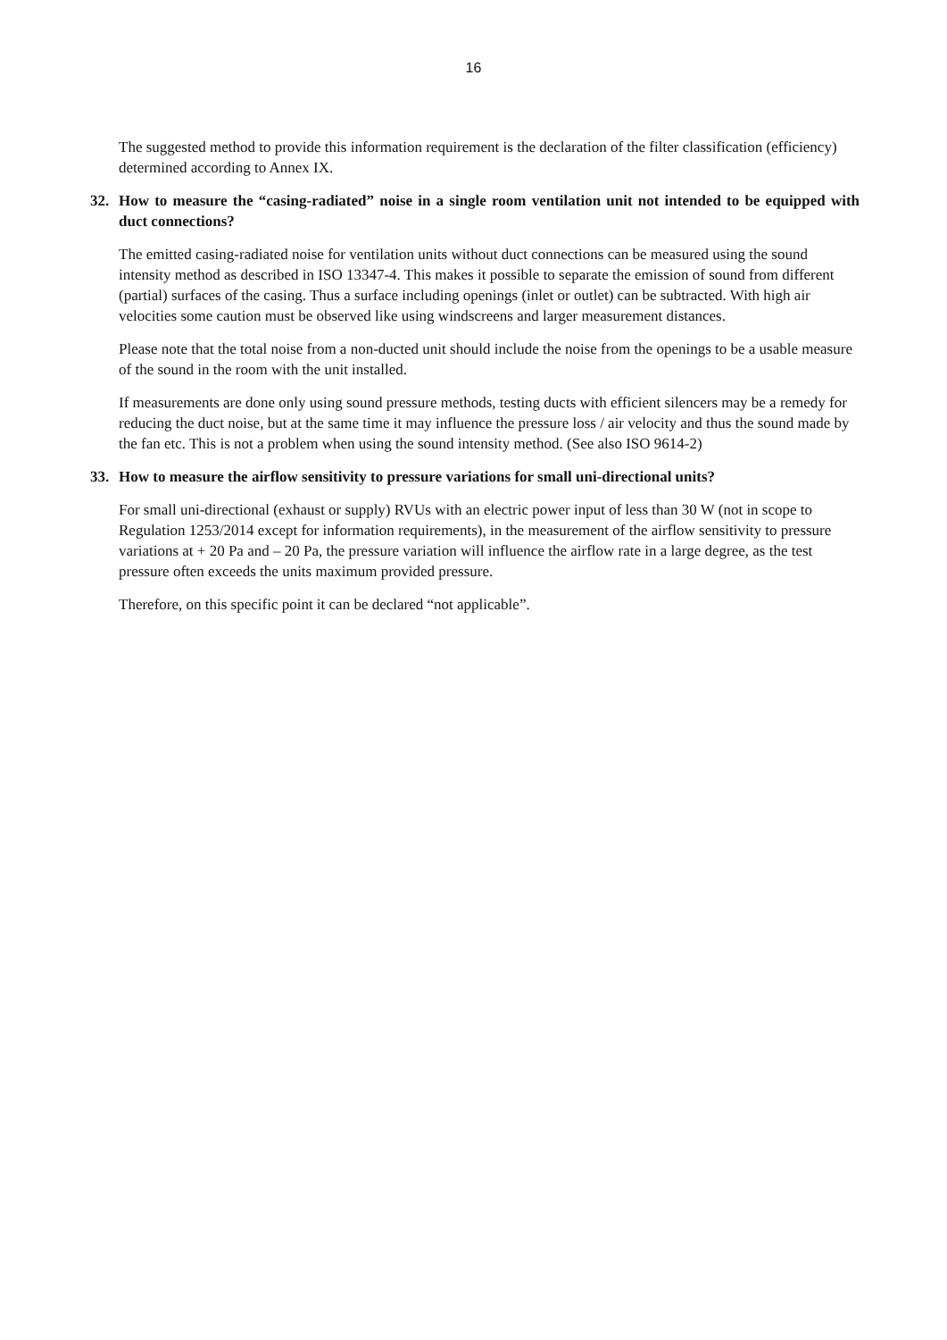16
The suggested method to provide this information requirement is the declaration of the filter classification (efficiency) determined according to Annex IX.
32. How to measure the “casing-radiated” noise in a single room ventilation unit not intended to be equipped with duct connections?
The emitted casing-radiated noise for ventilation units without duct connections can be measured using the sound intensity method as described in ISO 13347-4. This makes it possible to separate the emission of sound from different (partial) surfaces of the casing. Thus a surface including openings (inlet or outlet) can be subtracted. With high air velocities some caution must be observed like using windscreens and larger measurement distances.
Please note that the total noise from a non-ducted unit should include the noise from the openings to be a usable measure of the sound in the room with the unit installed.
If measurements are done only using sound pressure methods, testing ducts with efficient silencers may be a remedy for reducing the duct noise, but at the same time it may influence the pressure loss / air velocity and thus the sound made by the fan etc. This is not a problem when using the sound intensity method. (See also ISO 9614-2)
33. How to measure the airflow sensitivity to pressure variations for small uni-directional units?
For small uni-directional (exhaust or supply) RVUs with an electric power input of less than 30 W (not in scope to Regulation 1253/2014 except for information requirements), in the measurement of the airflow sensitivity to pressure variations at + 20 Pa and – 20 Pa, the pressure variation will influence the airflow rate in a large degree, as the test pressure often exceeds the units maximum provided pressure.
Therefore, on this specific point it can be declared “not applicable”.